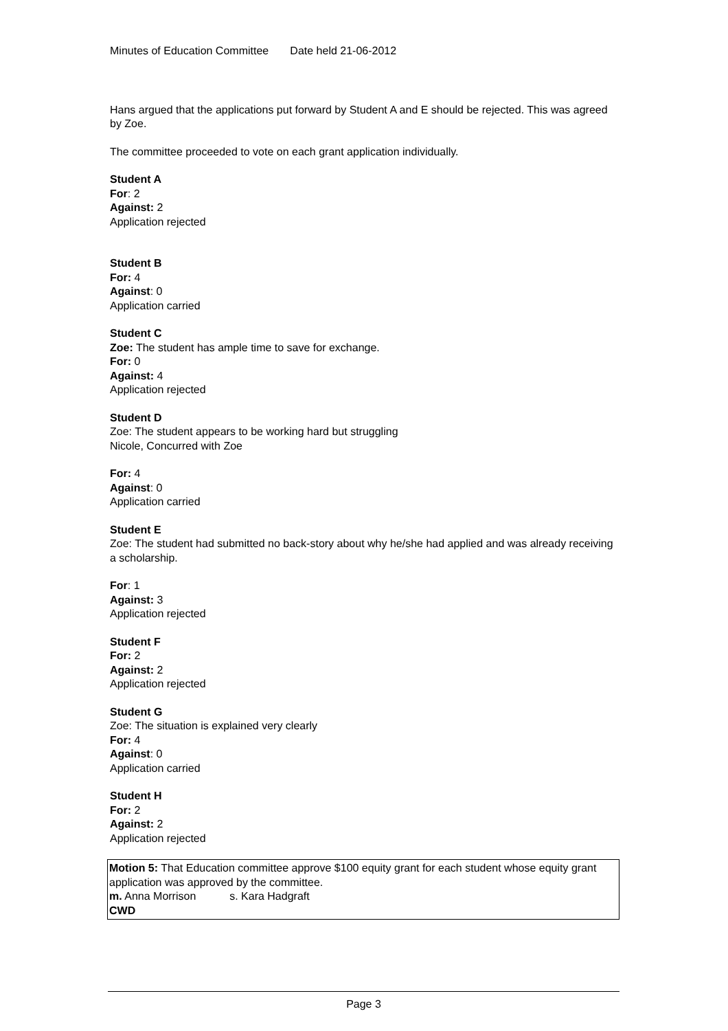Minutes of Education Committee Date held 21-06-2012
Hans argued that the applications put forward by Student A and E should be rejected. This was agreed by Zoe.
The committee proceeded to vote on each grant application individually.
Student A
For: 2
Against: 2
Application rejected
Student B
For: 4
Against: 0
Application carried
Student C
Zoe: The student has ample time to save for exchange.
For: 0
Against: 4
Application rejected
Student D
Zoe: The student appears to be working hard but struggling
Nicole, Concurred with Zoe
For: 4
Against: 0
Application carried
Student E
Zoe: The student had submitted no back-story about why he/she had applied and was already receiving a scholarship.
For: 1
Against: 3
Application rejected
Student F
For: 2
Against: 2
Application rejected
Student G
Zoe: The situation is explained very clearly
For: 4
Against: 0
Application carried
Student H
For: 2
Against: 2
Application rejected
Motion 5: That Education committee approve $100 equity grant for each student whose equity grant application was approved by the committee.
m. Anna Morrison s. Kara Hadgraft
CWD
Page 3